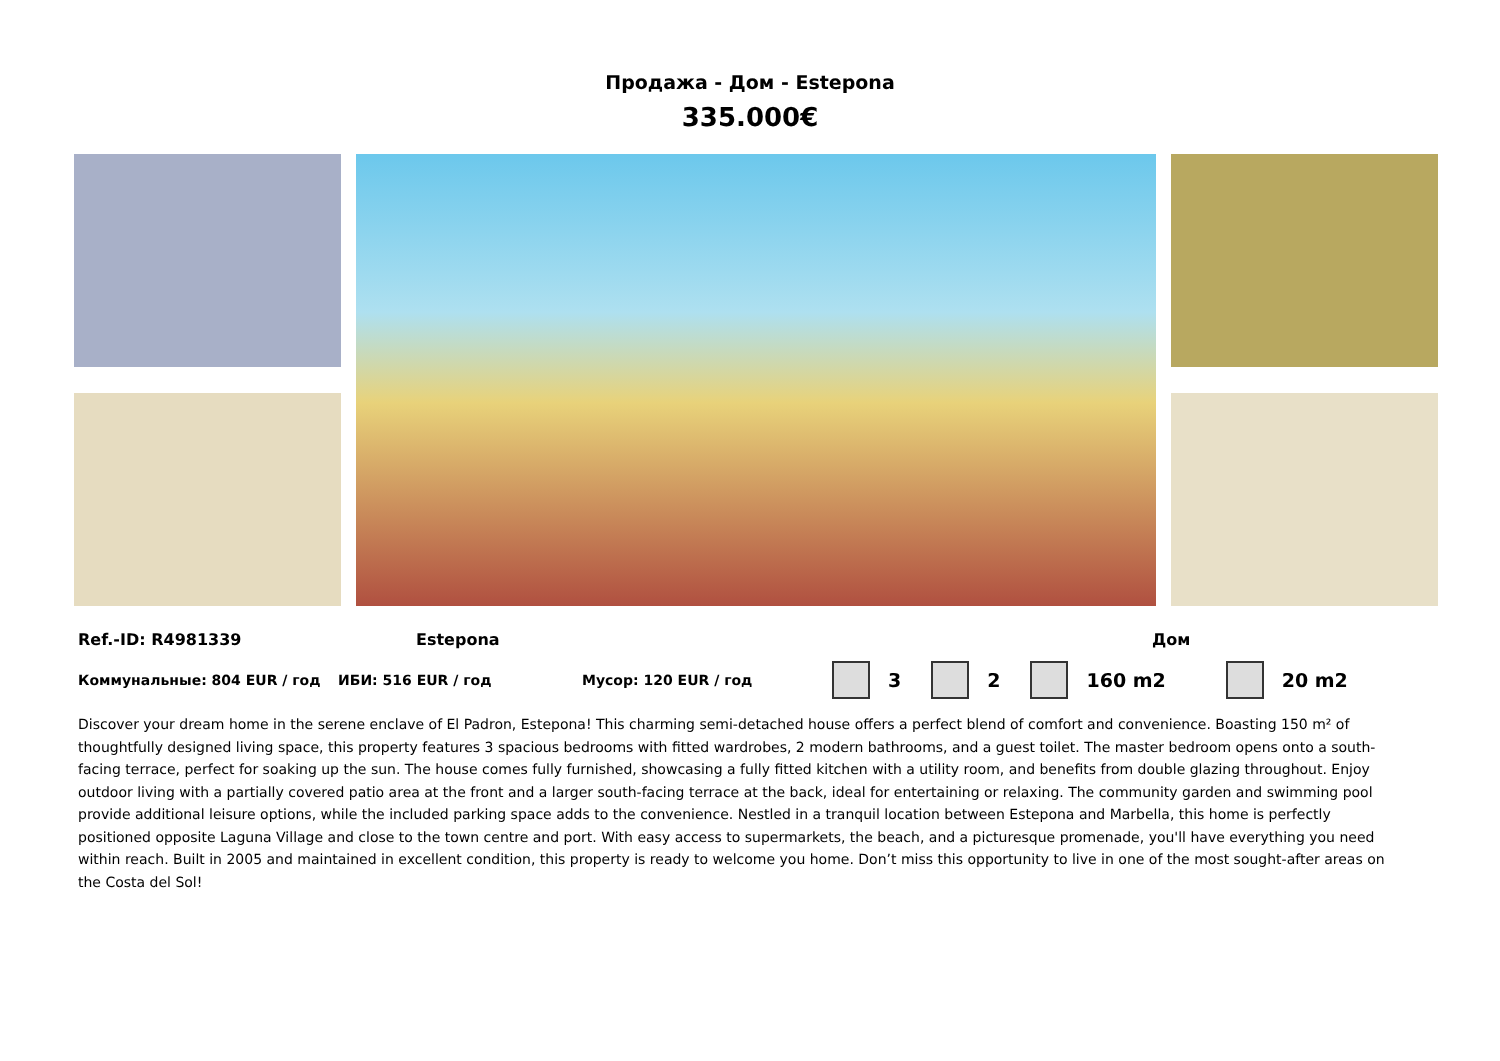Продажа - Дом - Estepona
335.000€
Ref.-ID: R4981339 Estepona Дом
Коммунальные: 804 EUR / год ИБИ: 516 EUR / год Мусор: 120 EUR / год 3 2 160 m2 20 m2
Discover your dream home in the serene enclave of El Padron, Estepona! This charming semi-detached house offers a perfect blend of comfort and convenience. Boasting 150 m² of thoughtfully designed living space, this property features 3 spacious bedrooms with fitted wardrobes, 2 modern bathrooms, and a guest toilet. The master bedroom opens onto a south-facing terrace, perfect for soaking up the sun. The house comes fully furnished, showcasing a fully fitted kitchen with a utility room, and benefits from double glazing throughout. Enjoy outdoor living with a partially covered patio area at the front and a larger south-facing terrace at the back, ideal for entertaining or relaxing. The community garden and swimming pool provide additional leisure options, while the included parking space adds to the convenience. Nestled in a tranquil location between Estepona and Marbella, this home is perfectly positioned opposite Laguna Village and close to the town centre and port. With easy access to supermarkets, the beach, and a picturesque promenade, you'll have everything you need within reach. Built in 2005 and maintained in excellent condition, this property is ready to welcome you home. Don’t miss this opportunity to live in one of the most sought-after areas on the Costa del Sol!